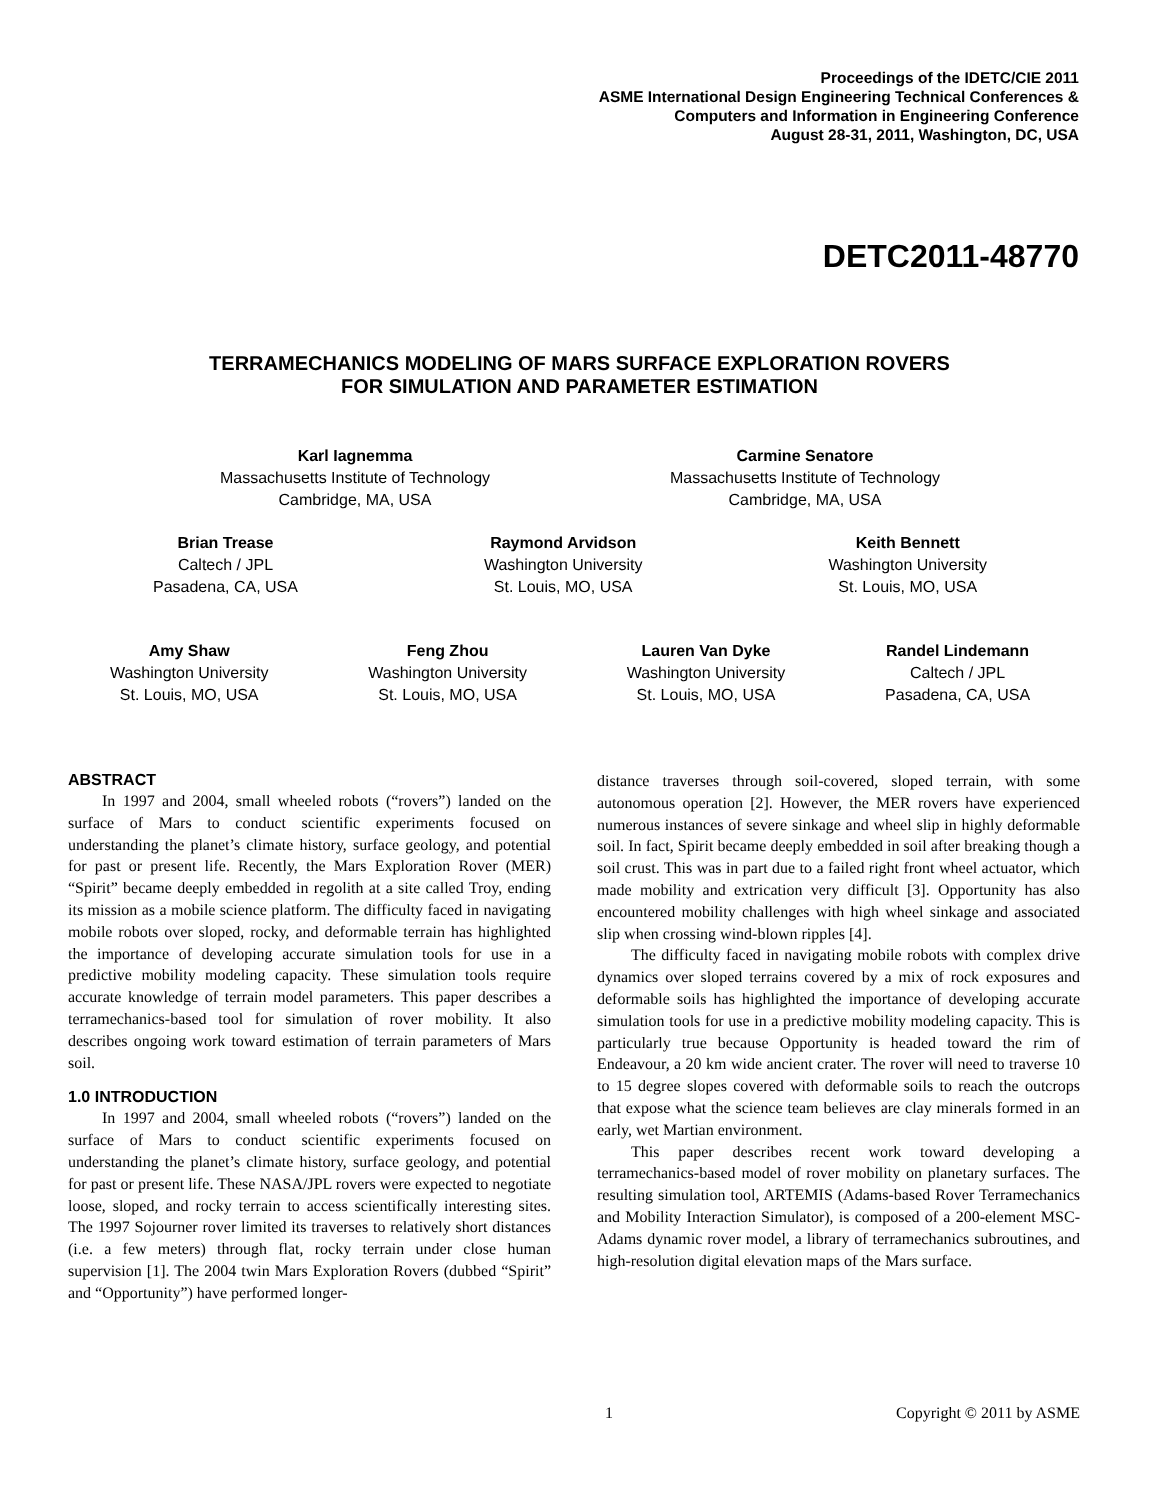Proceedings of the IDETC/CIE 2011
ASME International Design Engineering Technical Conferences &
Computers and Information in Engineering Conference
August 28-31, 2011, Washington, DC, USA
DETC2011-48770
TERRAMECHANICS MODELING OF MARS SURFACE EXPLORATION ROVERS
FOR SIMULATION AND PARAMETER ESTIMATION
Karl Iagnemma
Massachusetts Institute of Technology
Cambridge, MA, USA
Carmine Senatore
Massachusetts Institute of Technology
Cambridge, MA, USA
Brian Trease
Caltech / JPL
Pasadena, CA, USA
Raymond Arvidson
Washington University
St. Louis, MO, USA
Keith Bennett
Washington University
St. Louis, MO, USA
Amy Shaw
Washington University
St. Louis, MO, USA
Feng Zhou
Washington University
St. Louis, MO, USA
Lauren Van Dyke
Washington University
St. Louis, MO, USA
Randel Lindemann
Caltech / JPL
Pasadena, CA, USA
ABSTRACT
In 1997 and 2004, small wheeled robots (“rovers”) landed on the surface of Mars to conduct scientific experiments focused on understanding the planet’s climate history, surface geology, and potential for past or present life. Recently, the Mars Exploration Rover (MER) “Spirit” became deeply embedded in regolith at a site called Troy, ending its mission as a mobile science platform. The difficulty faced in navigating mobile robots over sloped, rocky, and deformable terrain has highlighted the importance of developing accurate simulation tools for use in a predictive mobility modeling capacity. These simulation tools require accurate knowledge of terrain model parameters. This paper describes a terramechanics-based tool for simulation of rover mobility. It also describes ongoing work toward estimation of terrain parameters of Mars soil.
1.0 INTRODUCTION
In 1997 and 2004, small wheeled robots (“rovers”) landed on the surface of Mars to conduct scientific experiments focused on understanding the planet’s climate history, surface geology, and potential for past or present life. These NASA/JPL rovers were expected to negotiate loose, sloped, and rocky terrain to access scientifically interesting sites. The 1997 Sojourner rover limited its traverses to relatively short distances (i.e. a few meters) through flat, rocky terrain under close human supervision [1]. The 2004 twin Mars Exploration Rovers (dubbed “Spirit” and “Opportunity”) have performed longer-
distance traverses through soil-covered, sloped terrain, with some autonomous operation [2]. However, the MER rovers have experienced numerous instances of severe sinkage and wheel slip in highly deformable soil. In fact, Spirit became deeply embedded in soil after breaking though a soil crust. This was in part due to a failed right front wheel actuator, which made mobility and extrication very difficult [3]. Opportunity has also encountered mobility challenges with high wheel sinkage and associated slip when crossing wind-blown ripples [4].
The difficulty faced in navigating mobile robots with complex drive dynamics over sloped terrains covered by a mix of rock exposures and deformable soils has highlighted the importance of developing accurate simulation tools for use in a predictive mobility modeling capacity. This is particularly true because Opportunity is headed toward the rim of Endeavour, a 20 km wide ancient crater. The rover will need to traverse 10 to 15 degree slopes covered with deformable soils to reach the outcrops that expose what the science team believes are clay minerals formed in an early, wet Martian environment.
This paper describes recent work toward developing a terramechanics-based model of rover mobility on planetary surfaces. The resulting simulation tool, ARTEMIS (Adams-based Rover Terramechanics and Mobility Interaction Simulator), is composed of a 200-element MSC-Adams dynamic rover model, a library of terramechanics subroutines, and high-resolution digital elevation maps of the Mars surface.
1 Copyright © 2011 by ASME